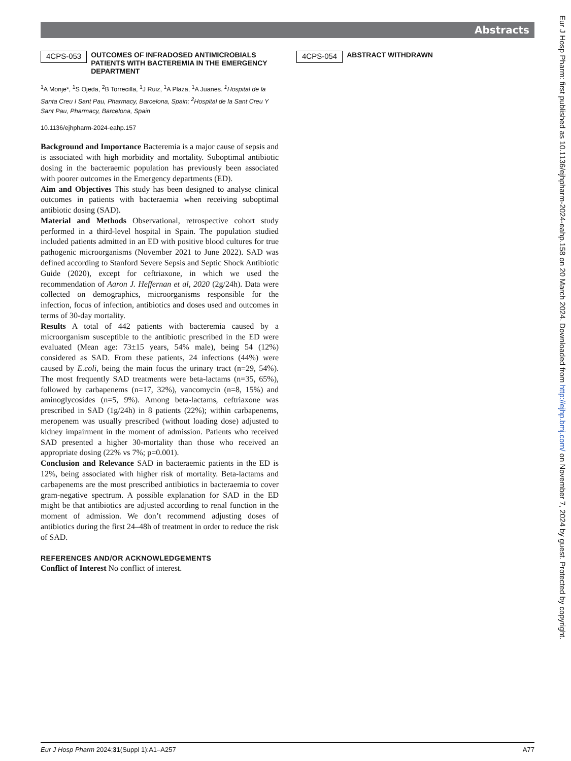Abstracts
4CPS-053 OUTCOMES OF INFRADOSED ANTIMICROBIALS PATIENTS WITH BACTEREMIA IN THE EMERGENCY DEPARTMENT
<sup>1</sup> A Monje*, <sup>1</sup>S Ojeda, <sup>2</sup>B Torrecilla, <sup>1</sup>J Ruiz, <sup>1</sup>A Plaza, <sup>1</sup>A Juanes. <sup>1</sup>Hospital de la Santa Creu I Sant Pau, Pharmacy, Barcelona, Spain; <sup>2</sup>Hospital de la Sant Creu Y Sant Pau, Pharmacy, Barcelona, Spain
10.1136/ejhpharm-2024-eahp.157
Background and Importance Bacteremia is a major cause of sepsis and is associated with high morbidity and mortality. Suboptimal antibiotic dosing in the bacteraemic population has previously been associated with poorer outcomes in the Emergency departments (ED).
Aim and Objectives This study has been designed to analyse clinical outcomes in patients with bacteraemia when receiving suboptimal antibiotic dosing (SAD).
Material and Methods Observational, retrospective cohort study performed in a third-level hospital in Spain. The population studied included patients admitted in an ED with positive blood cultures for true pathogenic microorganisms (November 2021 to June 2022). SAD was defined according to Stanford Severe Sepsis and Septic Shock Antibiotic Guide (2020), except for ceftriaxone, in which we used the recommendation of Aaron J. Heffernan et al, 2020 (2g/24h). Data were collected on demographics, microorganisms responsible for the infection, focus of infection, antibiotics and doses used and outcomes in terms of 30-day mortality.
Results A total of 442 patients with bacteremia caused by a microorganism susceptible to the antibiotic prescribed in the ED were evaluated (Mean age: 73±15 years, 54% male), being 54 (12%) considered as SAD. From these patients, 24 infections (44%) were caused by E.coli, being the main focus the urinary tract (n=29, 54%). The most frequently SAD treatments were beta-lactams (n=35, 65%), followed by carbapenems (n=17, 32%), vancomycin (n=8, 15%) and aminoglycosides (n=5, 9%). Among beta-lactams, ceftriaxone was prescribed in SAD (1g/24h) in 8 patients (22%); within carbapenems, meropenem was usually prescribed (without loading dose) adjusted to kidney impairment in the moment of admission. Patients who received SAD presented a higher 30-mortality than those who received an appropriate dosing (22% vs 7%; p=0.001).
Conclusion and Relevance SAD in bacteraemic patients in the ED is 12%, being associated with higher risk of mortality. Beta-lactams and carbapenems are the most prescribed antibiotics in bacteraemia to cover gram-negative spectrum. A possible explanation for SAD in the ED might be that antibiotics are adjusted according to renal function in the moment of admission. We don’t recommend adjusting doses of antibiotics during the first 24–48h of treatment in order to reduce the risk of SAD.
REFERENCES AND/OR ACKNOWLEDGEMENTS
Conflict of Interest No conflict of interest.
4CPS-054 ABSTRACT WITHDRAWN
Eur J Hosp Pharm: first published as 10.1136/ejhpharm-2024-eahp.158 on 20 March 2024. Downloaded from http://ejhp.bmj.com/ on November 7, 2024 by guest. Protected by copyright.
Eur J Hosp Pharm 2024;31(Suppl 1):A1–A257 A77